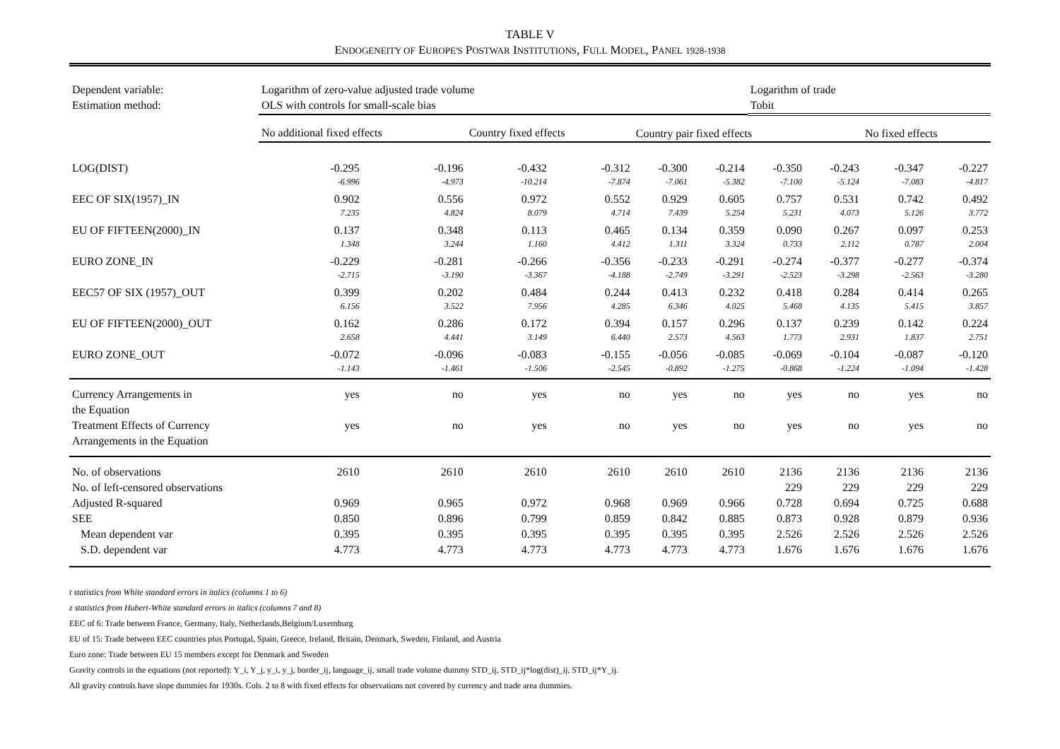TABLE V
ENDOGENEITY OF EUROPE'S POSTWAR INSTITUTIONS, FULL MODEL, PANEL 1928-1938
| Dependent variable: Estimation method: | Logarithm of zero-value adjusted trade volume OLS with controls for small-scale bias | | | | | | Logarithm of trade Tobit | | | |
| | No additional fixed effects | | Country fixed effects | | Country pair fixed effects | | | | No fixed effects | |
| LOG(DIST) | -0.295 | -0.196 | -0.432 | -0.312 | -0.300 | -0.214 | -0.350 | -0.243 | -0.347 | -0.227 |
| | -6.996 | -4.973 | -10.214 | -7.874 | -7.061 | -5.382 | -7.100 | -5.124 | -7.083 | -4.817 |
| EEC OF SIX(1957)_IN | 0.902 | 0.556 | 0.972 | 0.552 | 0.929 | 0.605 | 0.757 | 0.531 | 0.742 | 0.492 |
| | 7.235 | 4.824 | 8.079 | 4.714 | 7.439 | 5.254 | 5.231 | 4.073 | 5.126 | 3.772 |
| EU OF FIFTEEN(2000)_IN | 0.137 | 0.348 | 0.113 | 0.465 | 0.134 | 0.359 | 0.090 | 0.267 | 0.097 | 0.253 |
| | 1.348 | 3.244 | 1.160 | 4.412 | 1.311 | 3.324 | 0.733 | 2.112 | 0.787 | 2.004 |
| EURO ZONE_IN | -0.229 | -0.281 | -0.266 | -0.356 | -0.233 | -0.291 | -0.274 | -0.377 | -0.277 | -0.374 |
| | -2.715 | -3.190 | -3.367 | -4.188 | -2.749 | -3.291 | -2.523 | -3.298 | -2.563 | -3.280 |
| EEC57 OF SIX (1957)_OUT | 0.399 | 0.202 | 0.484 | 0.244 | 0.413 | 0.232 | 0.418 | 0.284 | 0.414 | 0.265 |
| | 6.156 | 3.522 | 7.956 | 4.285 | 6.346 | 4.025 | 5.468 | 4.135 | 5.415 | 3.857 |
| EU OF FIFTEEN(2000)_OUT | 0.162 | 0.286 | 0.172 | 0.394 | 0.157 | 0.296 | 0.137 | 0.239 | 0.142 | 0.224 |
| | 2.658 | 4.441 | 3.149 | 6.440 | 2.573 | 4.563 | 1.773 | 2.931 | 1.837 | 2.751 |
| EURO ZONE_OUT | -0.072 | -0.096 | -0.083 | -0.155 | -0.056 | -0.085 | -0.069 | -0.104 | -0.087 | -0.120 |
| | -1.143 | -1.461 | -1.506 | -2.545 | -0.892 | -1.275 | -0.868 | -1.224 | -1.094 | -1.428 |
| Currency Arrangements in the Equation | yes | no | yes | no | yes | no | yes | no | yes | no |
| Treatment Effects of Currency Arrangements in the Equation | yes | no | yes | no | yes | no | yes | no | yes | no |
| No. of observations | 2610 | 2610 | 2610 | 2610 | 2610 | 2610 | 2136 | 2136 | 2136 | 2136 |
| No. of left-censored observations | | | | | | | 229 | 229 | 229 | 229 |
| Adjusted R-squared | 0.969 | 0.965 | 0.972 | 0.968 | 0.969 | 0.966 | 0.728 | 0.694 | 0.725 | 0.688 |
| SEE | 0.850 | 0.896 | 0.799 | 0.859 | 0.842 | 0.885 | 0.873 | 0.928 | 0.879 | 0.936 |
| Mean dependent var | 0.395 | 0.395 | 0.395 | 0.395 | 0.395 | 0.395 | 2.526 | 2.526 | 2.526 | 2.526 |
| S.D. dependent var | 4.773 | 4.773 | 4.773 | 4.773 | 4.773 | 4.773 | 1.676 | 1.676 | 1.676 | 1.676 |
t statistics from White standard errors in italics (columns 1 to 6)
z statistics from Hubert-White standard errors in italics (columns 7 and 8)
EEC of 6: Trade between France, Germany, Italy, Netherlands,Belgium/Luxemburg
EU of 15: Trade between EEC countries plus Portugal, Spain, Greece, Ireland, Britain, Denmark, Sweden, Finland, and Austria
Euro zone: Trade between EU 15 members except for Denmark and Sweden
Gravity controls in the equations (not reported): Y_i, Y_j, y_i, y_j, border_ij, language_ij, small trade volume dummy STD_ij, STD_ij*log(dist)_ij, STD_ij*Y_ij.
All gravity controls have slope dummies for 1930s. Cols. 2 to 8 with fixed effects for observations not covered by currency and trade area dummies.